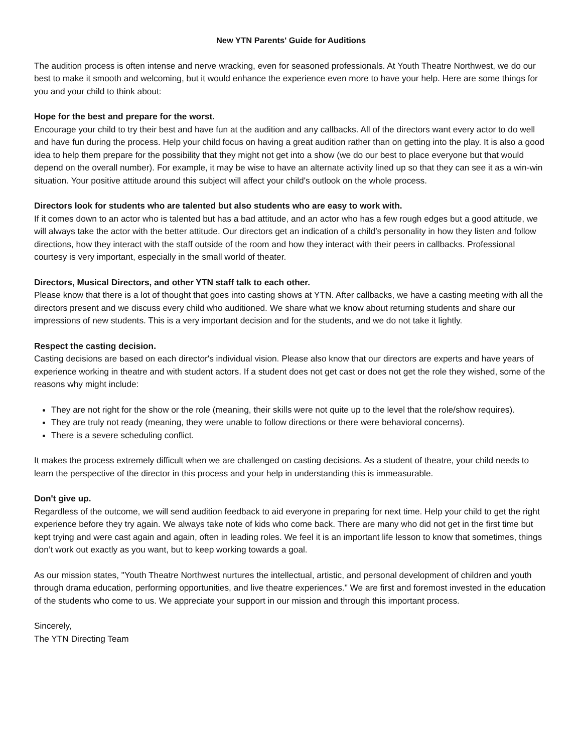New YTN Parents' Guide for Auditions
The audition process is often intense and nerve wracking, even for seasoned professionals. At Youth Theatre Northwest, we do our best to make it smooth and welcoming, but it would enhance the experience even more to have your help. Here are some things for you and your child to think about:
Hope for the best and prepare for the worst.
Encourage your child to try their best and have fun at the audition and any callbacks. All of the directors want every actor to do well and have fun during the process. Help your child focus on having a great audition rather than on getting into the play. It is also a good idea to help them prepare for the possibility that they might not get into a show (we do our best to place everyone but that would depend on the overall number). For example, it may be wise to have an alternate activity lined up so that they can see it as a win-win situation. Your positive attitude around this subject will affect your child's outlook on the whole process.
Directors look for students who are talented but also students who are easy to work with.
If it comes down to an actor who is talented but has a bad attitude, and an actor who has a few rough edges but a good attitude, we will always take the actor with the better attitude. Our directors get an indication of a child’s personality in how they listen and follow directions, how they interact with the staff outside of the room and how they interact with their peers in callbacks. Professional courtesy is very important, especially in the small world of theater.
Directors, Musical Directors, and other YTN staff talk to each other.
Please know that there is a lot of thought that goes into casting shows at YTN. After callbacks, we have a casting meeting with all the directors present and we discuss every child who auditioned. We share what we know about returning students and share our impressions of new students. This is a very important decision and for the students, and we do not take it lightly.
Respect the casting decision.
Casting decisions are based on each director's individual vision. Please also know that our directors are experts and have years of experience working in theatre and with student actors. If a student does not get cast or does not get the role they wished, some of the reasons why might include:
They are not right for the show or the role (meaning, their skills were not quite up to the level that the role/show requires).
They are truly not ready (meaning, they were unable to follow directions or there were behavioral concerns).
There is a severe scheduling conflict.
It makes the process extremely difficult when we are challenged on casting decisions. As a student of theatre, your child needs to learn the perspective of the director in this process and your help in understanding this is immeasurable.
Don't give up.
Regardless of the outcome, we will send audition feedback to aid everyone in preparing for next time. Help your child to get the right experience before they try again. We always take note of kids who come back. There are many who did not get in the first time but kept trying and were cast again and again, often in leading roles. We feel it is an important life lesson to know that sometimes, things don’t work out exactly as you want, but to keep working towards a goal.
As our mission states, "Youth Theatre Northwest nurtures the intellectual, artistic, and personal development of children and youth through drama education, performing opportunities, and live theatre experiences." We are first and foremost invested in the education of the students who come to us. We appreciate your support in our mission and through this important process.
Sincerely,
The YTN Directing Team